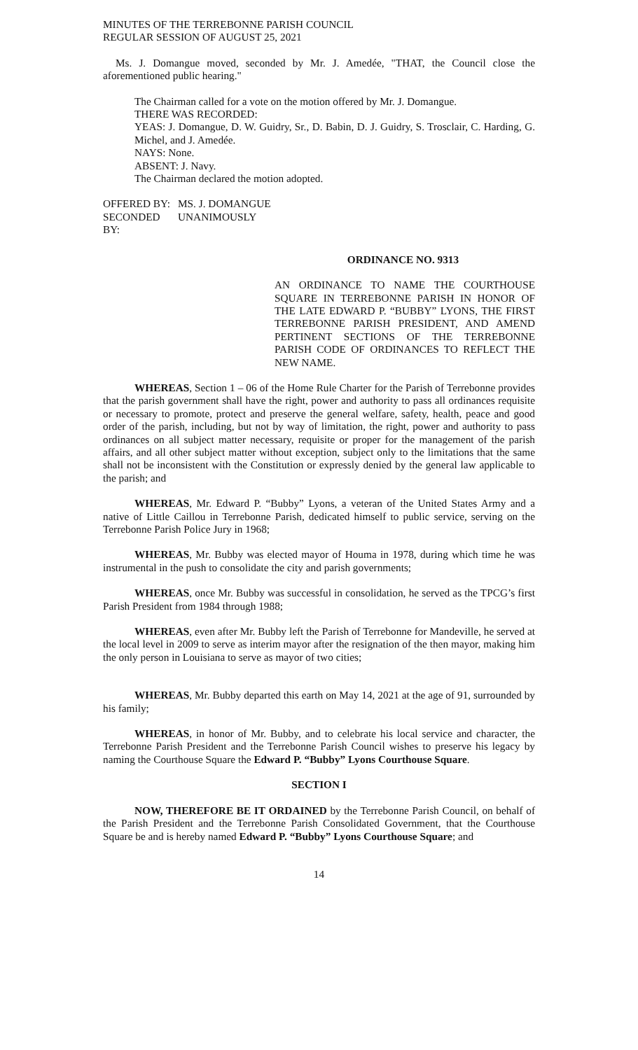MINUTES OF THE TERREBONNE PARISH COUNCIL
REGULAR SESSION OF AUGUST 25, 2021
Ms. J. Domangue moved, seconded by Mr. J. Amedée, "THAT, the Council close the aforementioned public hearing."
The Chairman called for a vote on the motion offered by Mr. J. Domangue.
THERE WAS RECORDED:
YEAS: J. Domangue, D. W. Guidry, Sr., D. Babin, D. J. Guidry, S. Trosclair, C. Harding, G. Michel, and J. Amedée.
NAYS: None.
ABSENT: J. Navy.
The Chairman declared the motion adopted.
OFFERED BY: MS. J. DOMANGUE
SECONDED BY: UNANIMOUSLY
ORDINANCE NO. 9313
AN ORDINANCE TO NAME THE COURTHOUSE SQUARE IN TERREBONNE PARISH IN HONOR OF THE LATE EDWARD P. “BUBBY” LYONS, THE FIRST TERREBONNE PARISH PRESIDENT, AND AMEND PERTINENT SECTIONS OF THE TERREBONNE PARISH CODE OF ORDINANCES TO REFLECT THE NEW NAME.
WHEREAS, Section 1 – 06 of the Home Rule Charter for the Parish of Terrebonne provides that the parish government shall have the right, power and authority to pass all ordinances requisite or necessary to promote, protect and preserve the general welfare, safety, health, peace and good order of the parish, including, but not by way of limitation, the right, power and authority to pass ordinances on all subject matter necessary, requisite or proper for the management of the parish affairs, and all other subject matter without exception, subject only to the limitations that the same shall not be inconsistent with the Constitution or expressly denied by the general law applicable to the parish; and
WHEREAS, Mr. Edward P. “Bubby” Lyons, a veteran of the United States Army and a native of Little Caillou in Terrebonne Parish, dedicated himself to public service, serving on the Terrebonne Parish Police Jury in 1968;
WHEREAS, Mr. Bubby was elected mayor of Houma in 1978, during which time he was instrumental in the push to consolidate the city and parish governments;
WHEREAS, once Mr. Bubby was successful in consolidation, he served as the TPCG’s first Parish President from 1984 through 1988;
WHEREAS, even after Mr. Bubby left the Parish of Terrebonne for Mandeville, he served at the local level in 2009 to serve as interim mayor after the resignation of the then mayor, making him the only person in Louisiana to serve as mayor of two cities;
WHEREAS, Mr. Bubby departed this earth on May 14, 2021 at the age of 91, surrounded by his family;
WHEREAS, in honor of Mr. Bubby, and to celebrate his local service and character, the Terrebonne Parish President and the Terrebonne Parish Council wishes to preserve his legacy by naming the Courthouse Square the Edward P. “Bubby” Lyons Courthouse Square.
SECTION I
NOW, THEREFORE BE IT ORDAINED by the Terrebonne Parish Council, on behalf of the Parish President and the Terrebonne Parish Consolidated Government, that the Courthouse Square be and is hereby named Edward P. “Bubby” Lyons Courthouse Square; and
14